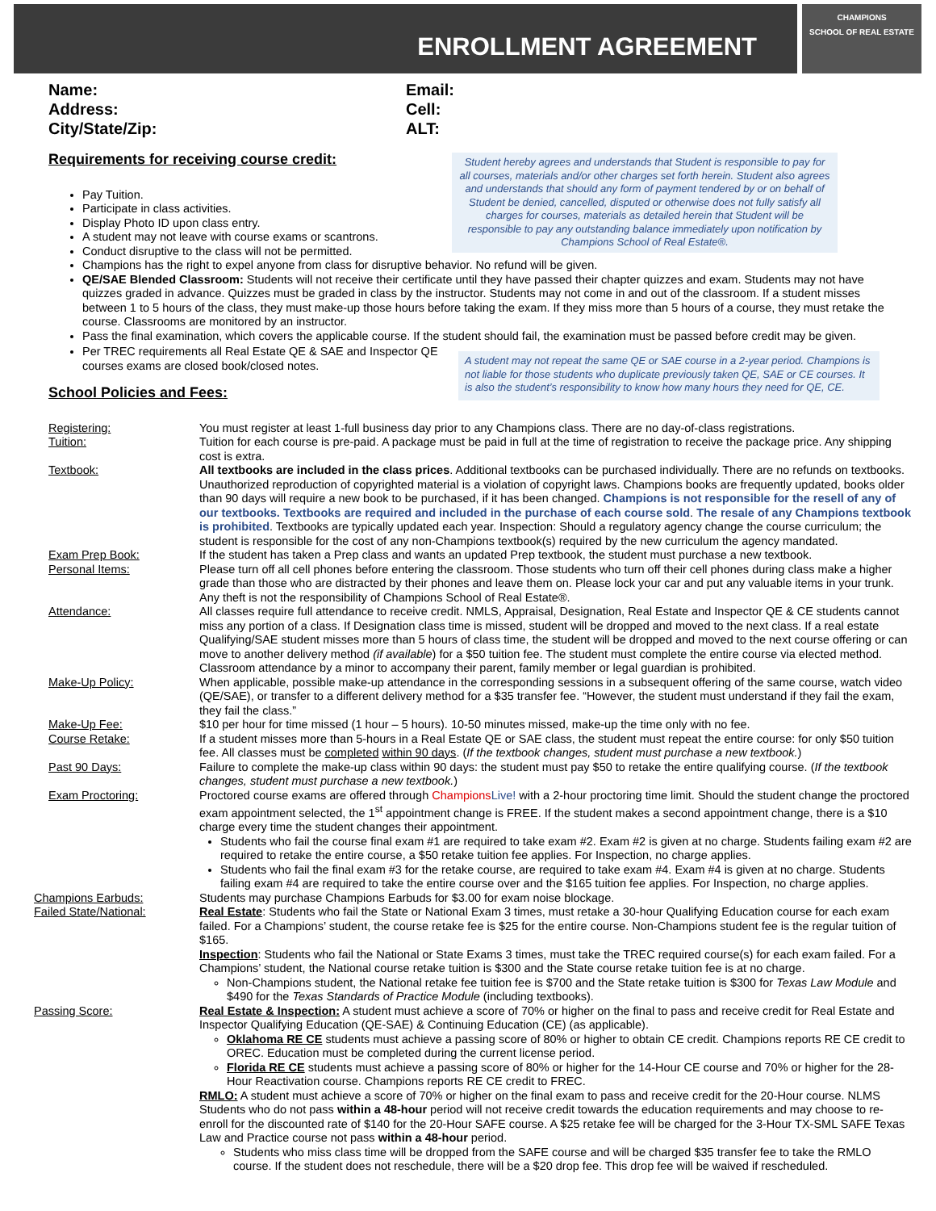ENROLLMENT AGREEMENT
CHAMPIONS
SCHOOL OF REAL ESTATE
Name:
Address:
City/State/Zip:
Email:
Cell:
ALT:
Requirements for receiving course credit:
Student hereby agrees and understands that Student is responsible to pay for all courses, materials and/or other charges set forth herein. Student also agrees and understands that should any form of payment tendered by or on behalf of Student be denied, cancelled, disputed or otherwise does not fully satisfy all charges for courses, materials as detailed herein that Student will be responsible to pay any outstanding balance immediately upon notification by Champions School of Real Estate®.
Pay Tuition.
Participate in class activities.
Display Photo ID upon class entry.
A student may not leave with course exams or scantrons.
Conduct disruptive to the class will not be permitted.
Champions has the right to expel anyone from class for disruptive behavior. No refund will be given.
QE/SAE Blended Classroom: Students will not receive their certificate until they have passed their chapter quizzes and exam. Students may not have quizzes graded in advance. Quizzes must be graded in class by the instructor. Students may not come in and out of the classroom. If a student misses between 1 to 5 hours of the class, they must make-up those hours before taking the exam. If they miss more than 5 hours of a course, they must retake the course. Classrooms are monitored by an instructor.
Pass the final examination, which covers the applicable course. If the student should fail, the examination must be passed before credit may be given.
Per TREC requirements all Real Estate QE & SAE and Inspector QE courses exams are closed book/closed notes.
School Policies and Fees:
A student may not repeat the same QE or SAE course in a 2-year period. Champions is not liable for those students who duplicate previously taken QE, SAE or CE courses. It is also the student’s responsibility to know how many hours they need for QE, CE.
| Registering: | You must register at least 1-full business day prior to any Champions class. There are no day-of-class registrations. |
| Tuition: | Tuition for each course is pre-paid. A package must be paid in full at the time of registration to receive the package price. Any shipping cost is extra. |
| Textbook: | All textbooks are included in the class prices . Additional textbooks can be purchased individually. There are no refunds on textbooks. Unauthorized reproduction of copyrighted material is a violation of copyright laws. Champions books are frequently updated, books older than 90 days will require a new book to be purchased, if it has been changed. Champions is not responsible for the resell of any of our textbooks. Textbooks are required and included in the purchase of each course sold . The resale of any Champions textbook is prohibited . Textbooks are typically updated each year. Inspection: Should a regulatory agency change the course curriculum; the student is responsible for the cost of any non-Champions textbook(s) required by the new curriculum the agency mandated. |
| Exam Prep Book: | If the student has taken a Prep class and wants an updated Prep textbook, the student must purchase a new textbook. |
| Personal Items: | Please turn off all cell phones before entering the classroom. Those students who turn off their cell phones during class make a higher grade than those who are distracted by their phones and leave them on. Please lock your car and put any valuable items in your trunk. Any theft is not the responsibility of Champions School of Real Estate®. |
| Attendance: | All classes require full attendance to receive credit. NMLS, Appraisal, Designation, Real Estate and Inspector QE & CE students cannot miss any portion of a class. If Designation class time is missed, student will be dropped and moved to the next class. If a real estate Qualifying/SAE student misses more than 5 hours of class time, the student will be dropped and moved to the next course offering or can move to another delivery method (if available ) for a $50 tuition fee. The student must complete the entire course via elected method. Classroom attendance by a minor to accompany their parent, family member or legal guardian is prohibited. |
| Make-Up Policy: | When applicable, possible make-up attendance in the corresponding sessions in a subsequent offering of the same course, watch video (QE/SAE), or transfer to a different delivery method for a $35 transfer fee. “However, the student must understand if they fail the exam, they fail the class.” |
| Make-Up Fee: | $10 per hour for time missed (1 hour – 5 hours). 10-50 minutes missed, make-up the time only with no fee. |
| Course Retake: | If a student misses more than 5-hours in a Real Estate QE or SAE class, the student must repeat the entire course: for only $50 tuition fee. All classes must be completed within 90 days . ( If the textbook changes, student must purchase a new textbook. ) |
| Past 90 Days: | Failure to complete the make-up class within 90 days: the student must pay $50 to retake the entire qualifying course. ( If the textbook changes, student must purchase a new textbook. ) |
| Exam Proctoring: | Proctored course exams are offered through Champions Live! with a 2-hour proctoring time limit. Should the student change the proctored exam appointment selected, the 1<sup>st</sup> appointment change is FREE. If the student makes a second appointment change, there is a $10 charge every time the student changes their appointment. Students who fail the course final exam #1 are required to take exam #2. Exam #2 is given at no charge. Students failing exam #2 are required to retake the entire course, a $50 retake tuition fee applies. For Inspection, no charge applies. Students who fail the final exam #3 for the retake course, are required to take exam #4. Exam #4 is given at no charge. Students failing exam #4 are required to take the entire course over and the $165 tuition fee applies. For Inspection, no charge applies. |
| Champions Earbuds: | Students may purchase Champions Earbuds for $3.00 for exam noise blockage. |
| Failed State/National: | Real Estate : Students who fail the State or National Exam 3 times, must retake a 30-hour Qualifying Education course for each exam failed. For a Champions’ student, the course retake fee is $25 for the entire course. Non-Champions student fee is the regular tuition of $165. Inspection : Students who fail the National or State Exams 3 times, must take the TREC required course(s) for each exam failed. For a Champions’ student, the National course retake tuition is $300 and the State course retake tuition fee is at no charge. Non-Champions student, the National retake fee tuition fee is $700 and the State retake tuition is $300 for Texas Law Module and $490 for the Texas Standards of Practice Module (including textbooks). |
| Passing Score: | Real Estate & Inspection: A student must achieve a score of 70% or higher on the final to pass and receive credit for Real Estate and Inspector Qualifying Education (QE-SAE) & Continuing Education (CE) (as applicable). Oklahoma RE CE students must achieve a passing score of 80% or higher to obtain CE credit. Champions reports RE CE credit to OREC. Education must be completed during the current license period. Florida RE CE students must achieve a passing score of 80% or higher for the 14-Hour CE course and 70% or higher for the 28-Hour Reactivation course. Champions reports RE CE credit to FREC. RMLO: A student must achieve a score of 70% or higher on the final exam to pass and receive credit for the 20-Hour course. NLMS Students who do not pass within a 48-hour period will not receive credit towards the education requirements and may choose to re-enroll for the discounted rate of $140 for the 20-Hour SAFE course. A $25 retake fee will be charged for the 3-Hour TX-SML SAFE Texas Law and Practice course not pass within a 48-hour period. Students who miss class time will be dropped from the SAFE course and will be charged $35 transfer fee to take the RMLO course. If the student does not reschedule, there will be a $20 drop fee. This drop fee will be waived if rescheduled. |